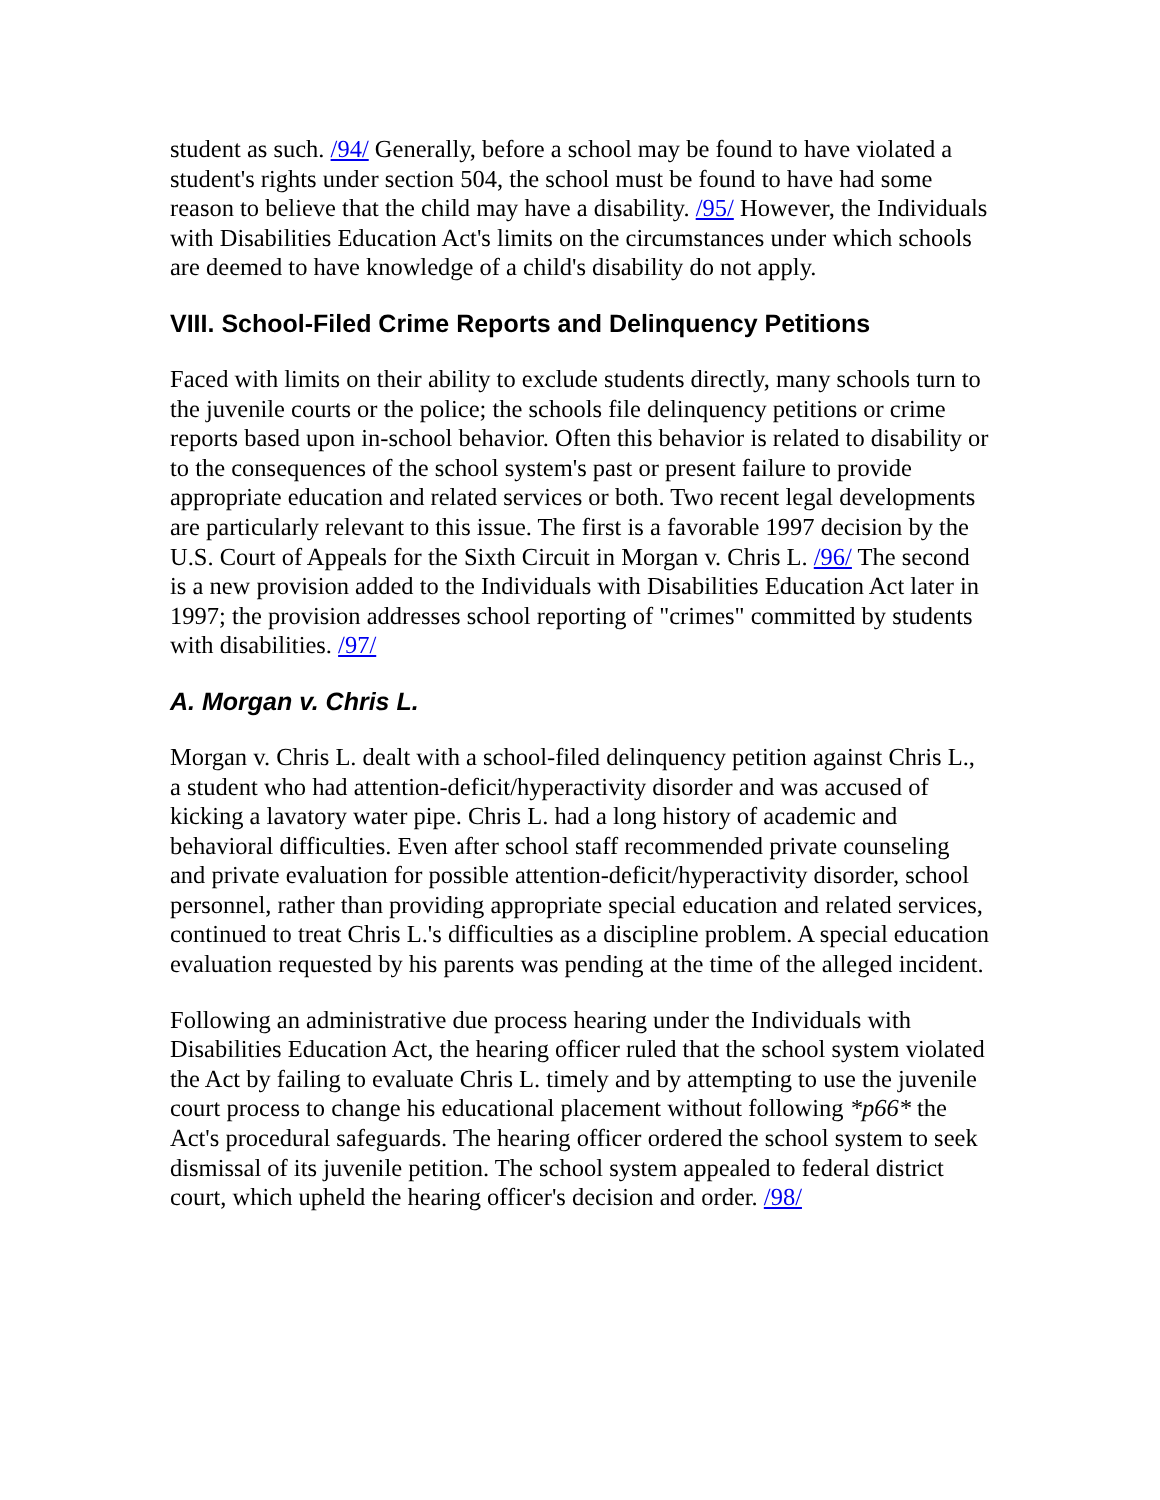student as such. /94/ Generally, before a school may be found to have violated a student's rights under section 504, the school must be found to have had some reason to believe that the child may have a disability. /95/ However, the Individuals with Disabilities Education Act's limits on the circumstances under which schools are deemed to have knowledge of a child's disability do not apply.
VIII. School-Filed Crime Reports and Delinquency Petitions
Faced with limits on their ability to exclude students directly, many schools turn to the juvenile courts or the police; the schools file delinquency petitions or crime reports based upon in-school behavior. Often this behavior is related to disability or to the consequences of the school system's past or present failure to provide appropriate education and related services or both. Two recent legal developments are particularly relevant to this issue. The first is a favorable 1997 decision by the U.S. Court of Appeals for the Sixth Circuit in Morgan v. Chris L. /96/ The second is a new provision added to the Individuals with Disabilities Education Act later in 1997; the provision addresses school reporting of "crimes" committed by students with disabilities. /97/
A. Morgan v. Chris L.
Morgan v. Chris L. dealt with a school-filed delinquency petition against Chris L., a student who had attention-deficit/hyperactivity disorder and was accused of kicking a lavatory water pipe. Chris L. had a long history of academic and behavioral difficulties. Even after school staff recommended private counseling and private evaluation for possible attention-deficit/hyperactivity disorder, school personnel, rather than providing appropriate special education and related services, continued to treat Chris L.'s difficulties as a discipline problem. A special education evaluation requested by his parents was pending at the time of the alleged incident.
Following an administrative due process hearing under the Individuals with Disabilities Education Act, the hearing officer ruled that the school system violated the Act by failing to evaluate Chris L. timely and by attempting to use the juvenile court process to change his educational placement without following *p66* the Act's procedural safeguards. The hearing officer ordered the school system to seek dismissal of its juvenile petition. The school system appealed to federal district court, which upheld the hearing officer's decision and order. /98/